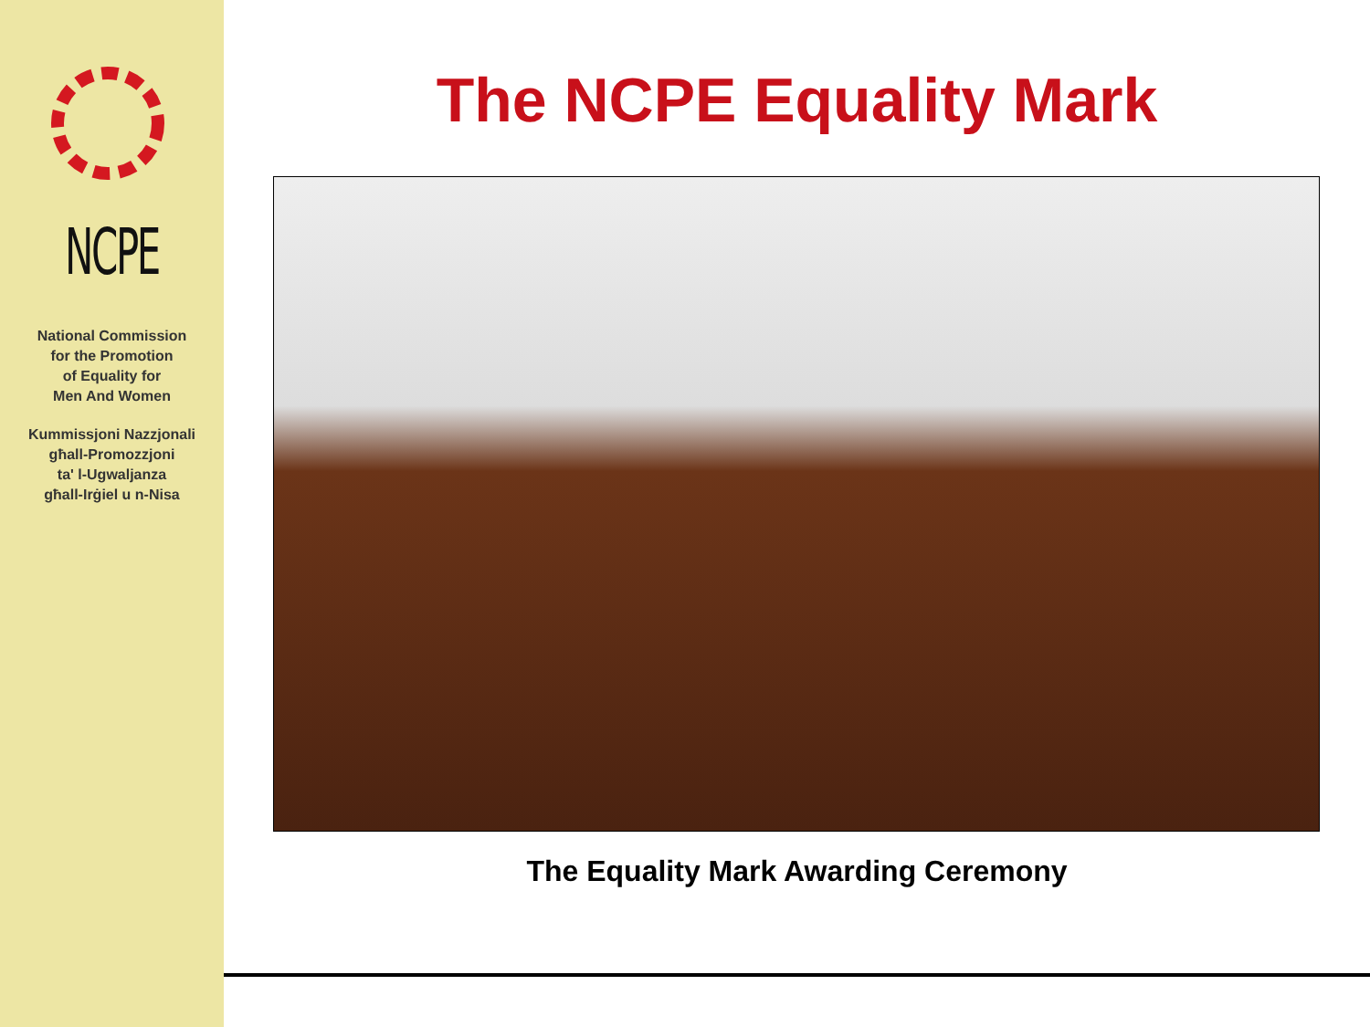NCPE
National Commission
for the Promotion
of Equality for
Men And Women
Kummissjoni Nazzjonali
għall-Promozzjoni
ta' l-Ugwaljanza
għall-Irġiel u n-Nisa
The NCPE Equality Mark
The Equality Mark Awarding Ceremony